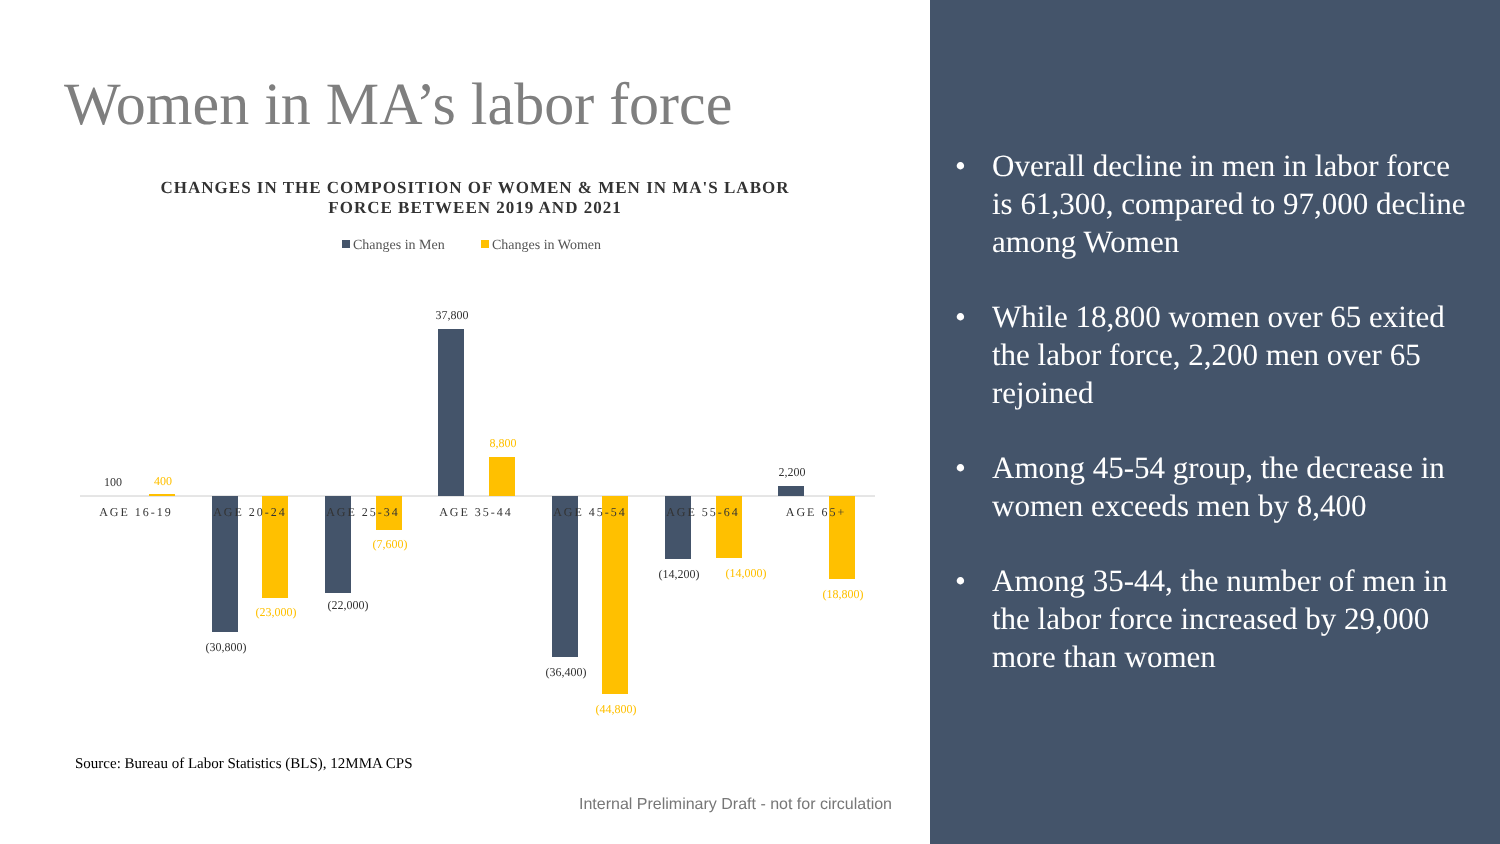Women in MA’s labor force
CHANGES IN THE COMPOSITION OF WOMEN & MEN IN MA'S LABOR FORCE BETWEEN 2019 AND 2021
Changes in Men
Changes in Women
100
(30,800)
(22,000)
37,800
(36,400)
(14,200)
2,200
400
(23,000)
(7,600)
8,800
(44,800)
(14,000)
(18,800)
AGE 16-19
AGE 20-24
AGE 25-34
AGE 35-44
AGE 45-54
AGE 55-64
AGE 65+
Source: Bureau of Labor Statistics (BLS), 12MMA CPS
Internal Preliminary Draft - not for circulation
• Overall decline in men in labor force is 61,300, compared to 97,000 decline among Women
• While 18,800 women over 65 exited the labor force, 2,200 men over 65 rejoined
• Among 45-54 group, the decrease in women exceeds men by 8,400
• Among 35-44, the number of men in the labor force increased by 29,000 more than women